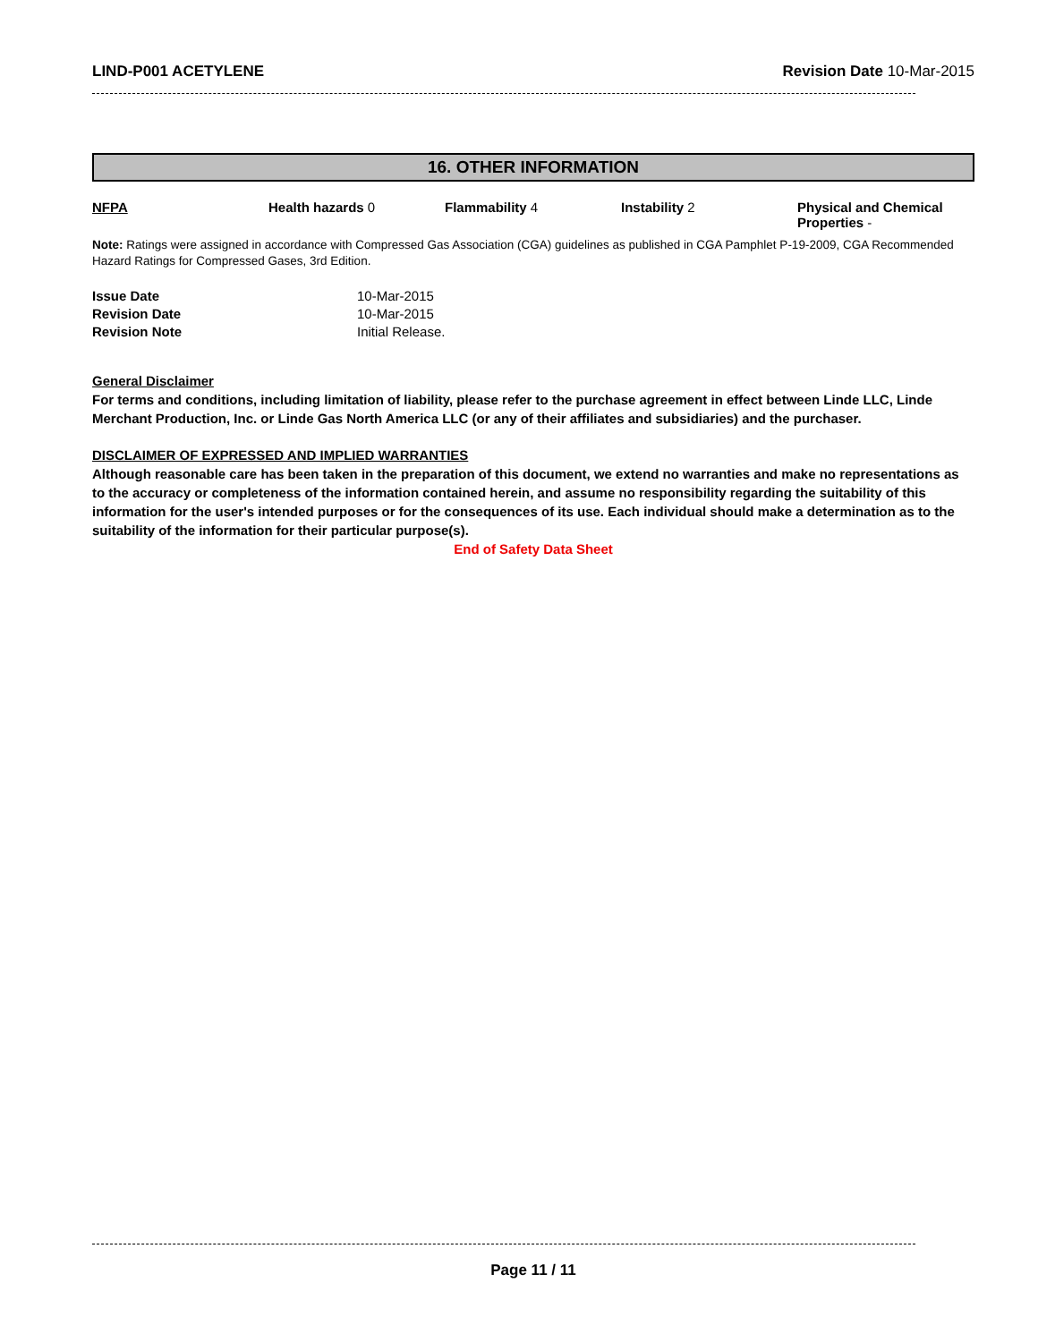LIND-P001 ACETYLENE Revision Date 10-Mar-2015
16. OTHER INFORMATION
| NFPA | Health hazards 0 | Flammability 4 | Instability 2 | Physical and Chemical Properties - |
Note: Ratings were assigned in accordance with Compressed Gas Association (CGA) guidelines as published in CGA Pamphlet P-19-2009, CGA Recommended Hazard Ratings for Compressed Gases, 3rd Edition.
| Issue Date | 10-Mar-2015 |
| Revision Date | 10-Mar-2015 |
| Revision Note | Initial Release. |
General Disclaimer
For terms and conditions, including limitation of liability, please refer to the purchase agreement in effect between Linde LLC, Linde Merchant Production, Inc. or Linde Gas North America LLC (or any of their affiliates and subsidiaries) and the purchaser.
DISCLAIMER OF EXPRESSED AND IMPLIED WARRANTIES
Although reasonable care has been taken in the preparation of this document, we extend no warranties and make no representations as to the accuracy or completeness of the information contained herein, and assume no responsibility regarding the suitability of this information for the user's intended purposes or for the consequences of its use. Each individual should make a determination as to the suitability of the information for their particular purpose(s).
End of Safety Data Sheet
Page 11 / 11